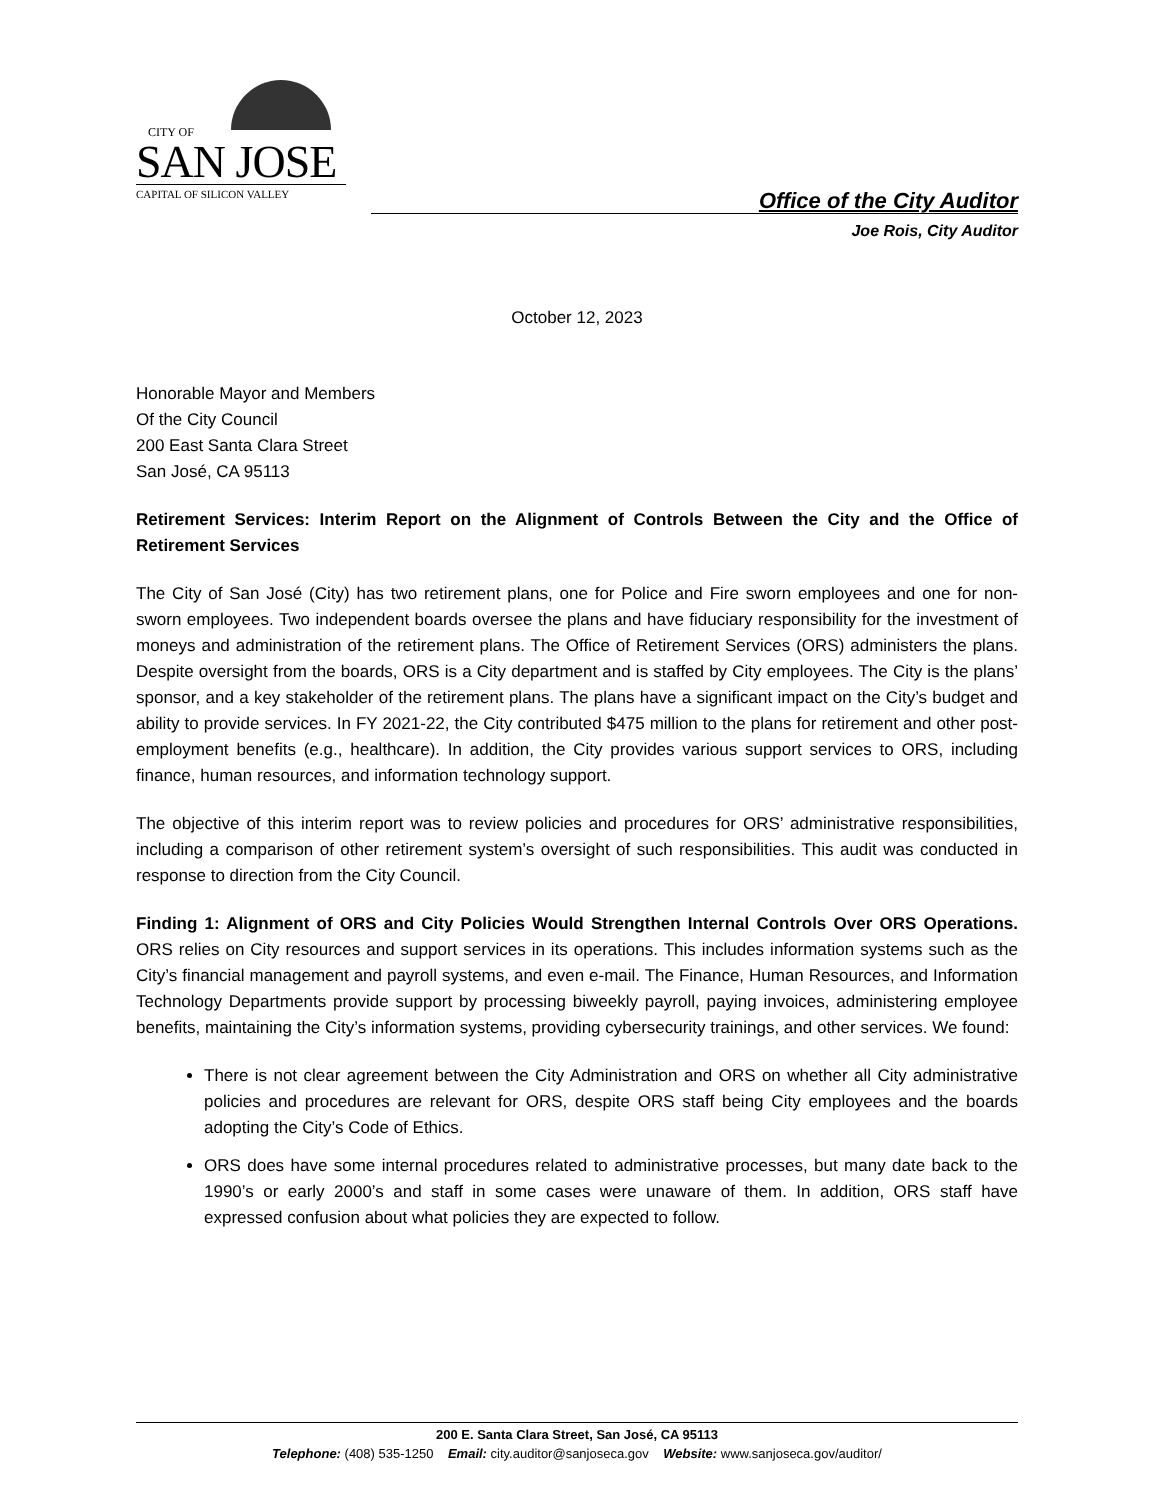CITY OF
SAN JOSE
CAPITAL OF SILICON VALLEY
Office of the City Auditor
Joe Rois, City Auditor
October 12, 2023
Honorable Mayor and Members
Of the City Council
200 East Santa Clara Street
San José, CA 95113
Retirement Services: Interim Report on the Alignment of Controls Between the City and the Office of Retirement Services
The City of San José (City) has two retirement plans, one for Police and Fire sworn employees and one for non-sworn employees. Two independent boards oversee the plans and have fiduciary responsibility for the investment of moneys and administration of the retirement plans. The Office of Retirement Services (ORS) administers the plans. Despite oversight from the boards, ORS is a City department and is staffed by City employees. The City is the plans’ sponsor, and a key stakeholder of the retirement plans. The plans have a significant impact on the City’s budget and ability to provide services. In FY 2021-22, the City contributed $475 million to the plans for retirement and other post-employment benefits (e.g., healthcare). In addition, the City provides various support services to ORS, including finance, human resources, and information technology support.
The objective of this interim report was to review policies and procedures for ORS’ administrative responsibilities, including a comparison of other retirement system’s oversight of such responsibilities. This audit was conducted in response to direction from the City Council.
Finding 1: Alignment of ORS and City Policies Would Strengthen Internal Controls Over ORS Operations. ORS relies on City resources and support services in its operations. This includes information systems such as the City’s financial management and payroll systems, and even e-mail. The Finance, Human Resources, and Information Technology Departments provide support by processing biweekly payroll, paying invoices, administering employee benefits, maintaining the City’s information systems, providing cybersecurity trainings, and other services. We found:
There is not clear agreement between the City Administration and ORS on whether all City administrative policies and procedures are relevant for ORS, despite ORS staff being City employees and the boards adopting the City’s Code of Ethics.
ORS does have some internal procedures related to administrative processes, but many date back to the 1990’s or early 2000’s and staff in some cases were unaware of them. In addition, ORS staff have expressed confusion about what policies they are expected to follow.
200 E. Santa Clara Street, San José, CA 95113
Telephone: (408) 535-1250 Email: city.auditor@sanjoseca.gov Website: www.sanjoseca.gov/auditor/